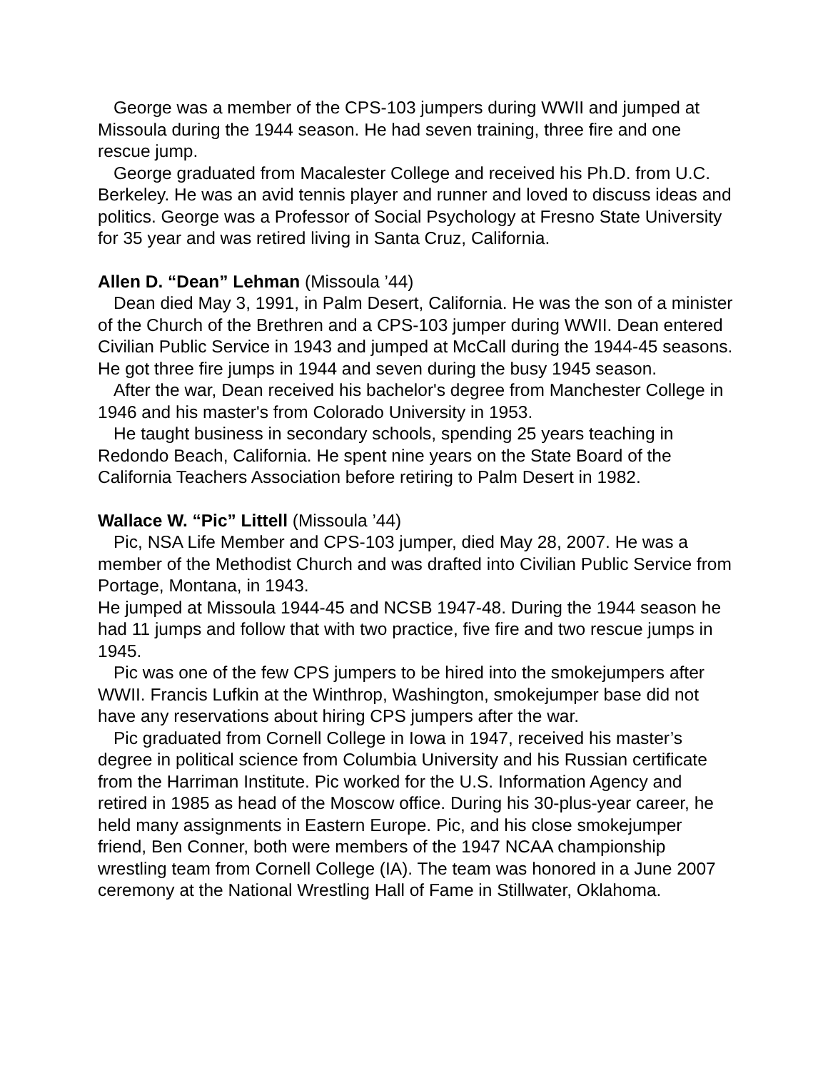George was a member of the CPS-103 jumpers during WWII and jumped at Missoula during the 1944 season. He had seven training, three fire and one rescue jump.
George graduated from Macalester College and received his Ph.D. from U.C. Berkeley. He was an avid tennis player and runner and loved to discuss ideas and politics. George was a Professor of Social Psychology at Fresno State University for 35 year and was retired living in Santa Cruz, California.
Allen D. “Dean” Lehman (Missoula ’44)
Dean died May 3, 1991, in Palm Desert, California. He was the son of a minister of the Church of the Brethren and a CPS-103 jumper during WWII. Dean entered Civilian Public Service in 1943 and jumped at McCall during the 1944-45 seasons. He got three fire jumps in 1944 and seven during the busy 1945 season.
After the war, Dean received his bachelor's degree from Manchester College in 1946 and his master's from Colorado University in 1953.
He taught business in secondary schools, spending 25 years teaching in Redondo Beach, California. He spent nine years on the State Board of the California Teachers Association before retiring to Palm Desert in 1982.
Wallace W. “Pic” Littell (Missoula ’44)
Pic, NSA Life Member and CPS-103 jumper, died May 28, 2007. He was a member of the Methodist Church and was drafted into Civilian Public Service from Portage, Montana, in 1943.
He jumped at Missoula 1944-45 and NCSB 1947-48. During the 1944 season he had 11 jumps and follow that with two practice, five fire and two rescue jumps in 1945.
Pic was one of the few CPS jumpers to be hired into the smokejumpers after WWII. Francis Lufkin at the Winthrop, Washington, smokejumper base did not have any reservations about hiring CPS jumpers after the war.
Pic graduated from Cornell College in Iowa in 1947, received his master’s degree in political science from Columbia University and his Russian certificate from the Harriman Institute. Pic worked for the U.S. Information Agency and retired in 1985 as head of the Moscow office. During his 30-plus-year career, he held many assignments in Eastern Europe. Pic, and his close smokejumper friend, Ben Conner, both were members of the 1947 NCAA championship wrestling team from Cornell College (IA). The team was honored in a June 2007 ceremony at the National Wrestling Hall of Fame in Stillwater, Oklahoma.